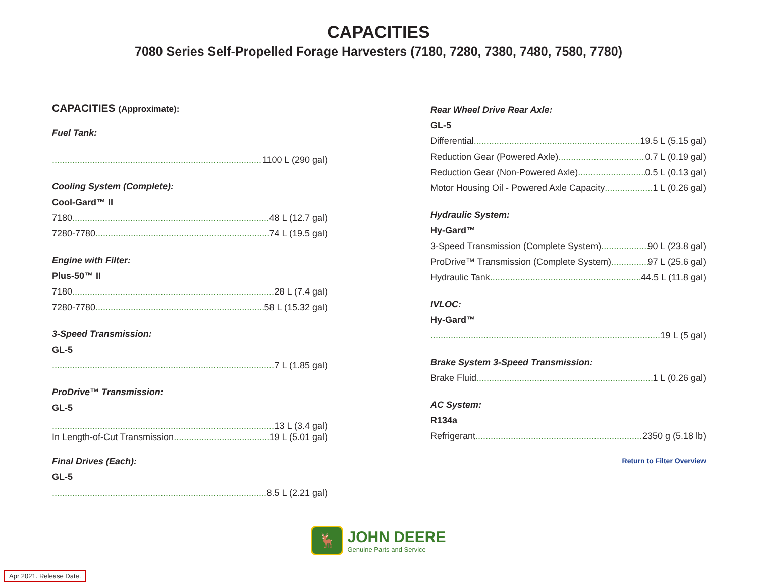CAPACITIES
7080 Series Self-Propelled Forage Harvesters (7180, 7280, 7380, 7480, 7580, 7780)
CAPACITIES (Approximate):
Fuel Tank:
1100 L (290 gal)
Cooling System (Complete):
Cool-Gard™ II
7180 48 L (12.7 gal)
7280-7780 74 L (19.5 gal)
Engine with Filter:
Plus-50™ II
7180 28 L (7.4 gal)
7280-7780 58 L (15.32 gal)
3-Speed Transmission:
GL-5
7 L (1.85 gal)
ProDrive™ Transmission:
GL-5
13 L (3.4 gal)
In Length-of-Cut Transmission 19 L (5.01 gal)
Final Drives (Each):
GL-5
8.5 L (2.21 gal)
Rear Wheel Drive Rear Axle:
GL-5
Differential 19.5 L (5.15 gal)
Reduction Gear (Powered Axle) 0.7 L (0.19 gal)
Reduction Gear (Non-Powered Axle) 0.5 L (0.13 gal)
Motor Housing Oil - Powered Axle Capacity 1 L (0.26 gal)
Hydraulic System:
Hy-Gard™
3-Speed Transmission (Complete System) 90 L (23.8 gal)
ProDrive™ Transmission (Complete System) 97 L (25.6 gal)
Hydraulic Tank 44.5 L (11.8 gal)
IVLOC:
Hy-Gard™
19 L (5 gal)
Brake System 3-Speed Transmission:
Brake Fluid 1 L (0.26 gal)
AC System:
R134a
Refrigerant 2350 g (5.18 lb)
Return to Filter Overview
🦌
JOHN DEERE
Genuine Parts and Service
Apr 2021. Release Date.